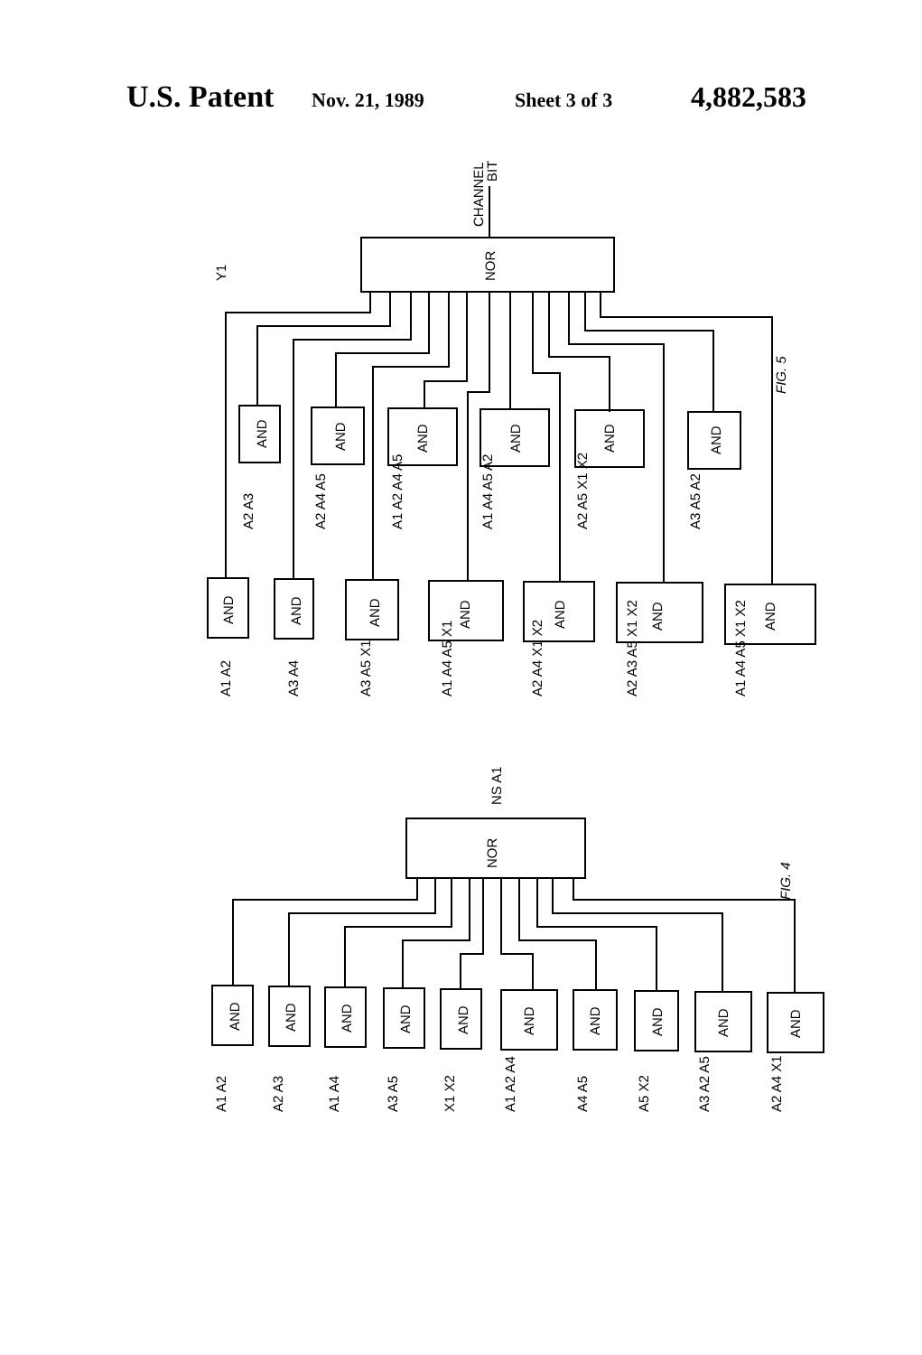U.S. Patent Nov. 21, 1989 Sheet 3 of 3 4,882,583
NOR
CHANNEL
BIT
Y1
AND
AND
AND
AND
AND
AND
AND
AND
AND
AND
AND
AND
AND
NOR
NS A1
AND
AND
AND
AND
AND
AND
AND
AND
AND
AND
FIG. 5
FIG. 4
A1 A2
A3 A4
A3 A5 X1
A1 A4 A5 X1
A2 A4 X1 X2
A2 A3 A5 X1 X2
A1 A4 A5 X1 X2
A2 A3
A2 A4 A5
A1 A2 A4 A5
A1 A4 A5 A2
A2 A5 X1 X2
A3 A5 A2
A1 A2
A2 A3
A1 A4
A3 A5
X1 X2
A1 A2 A4
A4 A5
A5 X2
A3 A2 A5
A2 A4 X1